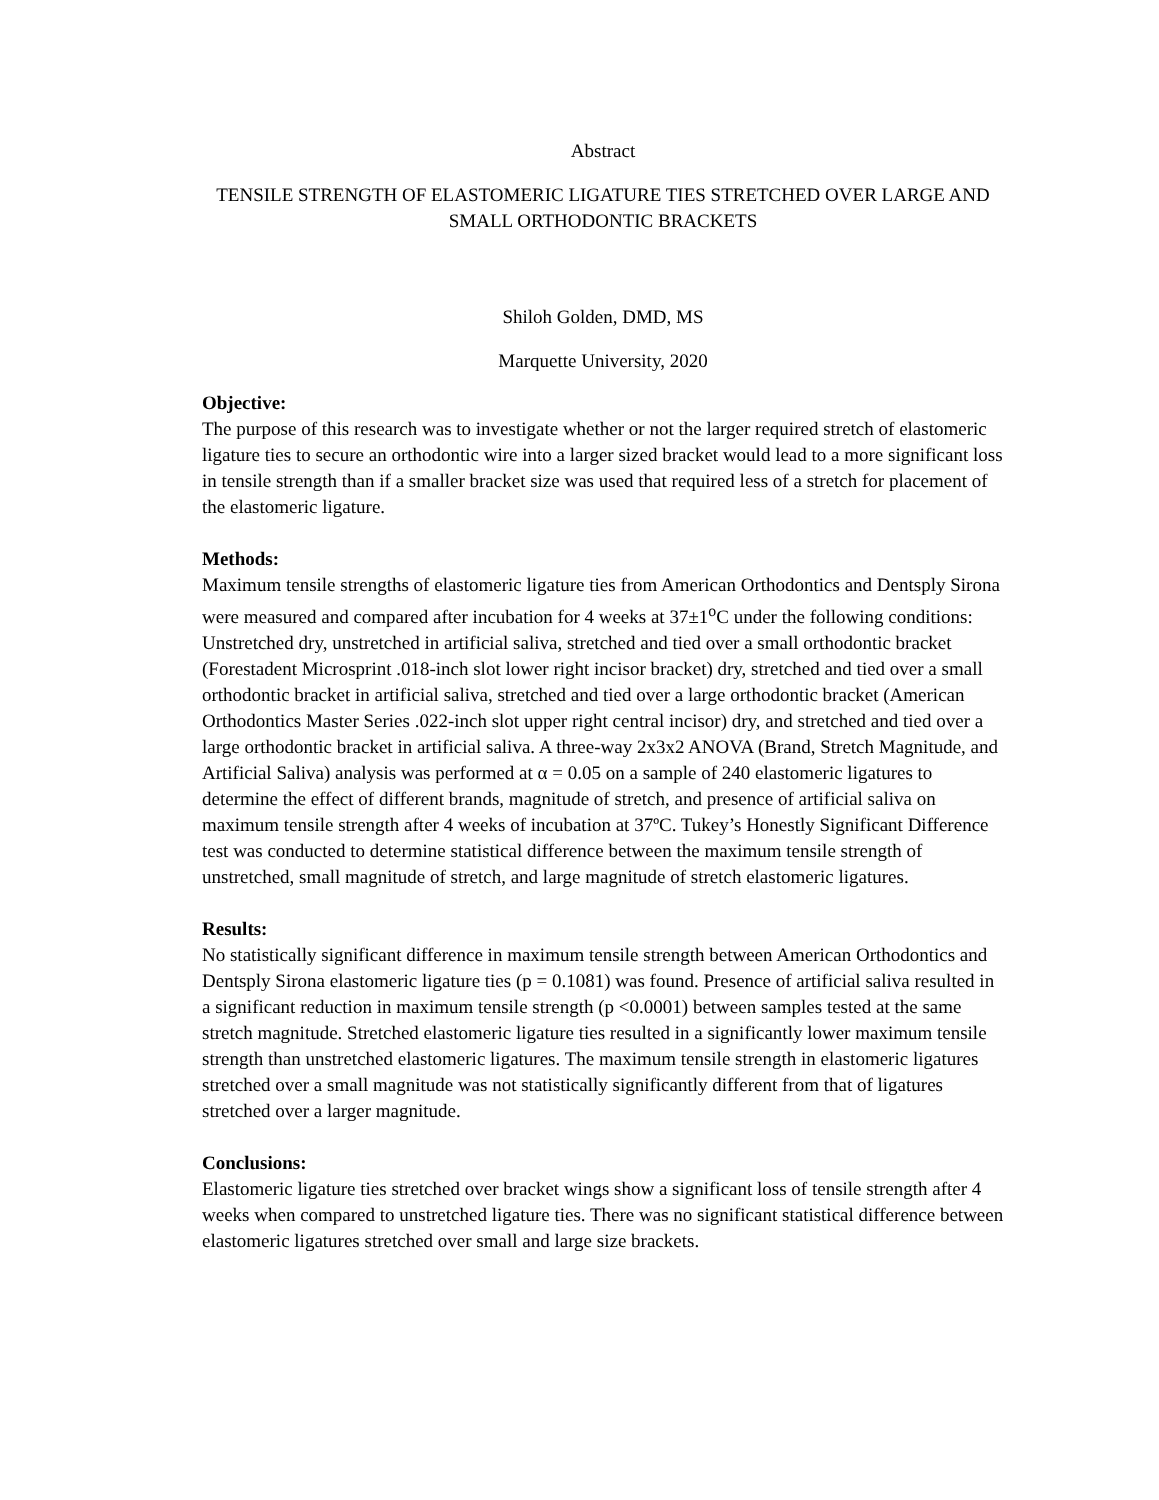Abstract
TENSILE STRENGTH OF ELASTOMERIC LIGATURE TIES STRETCHED OVER LARGE AND SMALL ORTHODONTIC BRACKETS
Shiloh Golden, DMD, MS
Marquette University, 2020
Objective:
The purpose of this research was to investigate whether or not the larger required stretch of elastomeric ligature ties to secure an orthodontic wire into a larger sized bracket would lead to a more significant loss in tensile strength than if a smaller bracket size was used that required less of a stretch for placement of the elastomeric ligature.
Methods:
Maximum tensile strengths of elastomeric ligature ties from American Orthodontics and Dentsply Sirona were measured and compared after incubation for 4 weeks at 37±1<sup>o</sup>C under the following conditions: Unstretched dry, unstretched in artificial saliva, stretched and tied over a small orthodontic bracket (Forestadent Microsprint .018-inch slot lower right incisor bracket) dry, stretched and tied over a small orthodontic bracket in artificial saliva, stretched and tied over a large orthodontic bracket (American Orthodontics Master Series .022-inch slot upper right central incisor) dry, and stretched and tied over a large orthodontic bracket in artificial saliva. A three-way 2x3x2 ANOVA (Brand, Stretch Magnitude, and Artificial Saliva) analysis was performed at α = 0.05 on a sample of 240 elastomeric ligatures to determine the effect of different brands, magnitude of stretch, and presence of artificial saliva on maximum tensile strength after 4 weeks of incubation at 37ºC. Tukey’s Honestly Significant Difference test was conducted to determine statistical difference between the maximum tensile strength of unstretched, small magnitude of stretch, and large magnitude of stretch elastomeric ligatures.
Results:
No statistically significant difference in maximum tensile strength between American Orthodontics and Dentsply Sirona elastomeric ligature ties (p = 0.1081) was found. Presence of artificial saliva resulted in a significant reduction in maximum tensile strength (p <0.0001) between samples tested at the same stretch magnitude. Stretched elastomeric ligature ties resulted in a significantly lower maximum tensile strength than unstretched elastomeric ligatures. The maximum tensile strength in elastomeric ligatures stretched over a small magnitude was not statistically significantly different from that of ligatures stretched over a larger magnitude.
Conclusions:
Elastomeric ligature ties stretched over bracket wings show a significant loss of tensile strength after 4 weeks when compared to unstretched ligature ties. There was no significant statistical difference between elastomeric ligatures stretched over small and large size brackets.